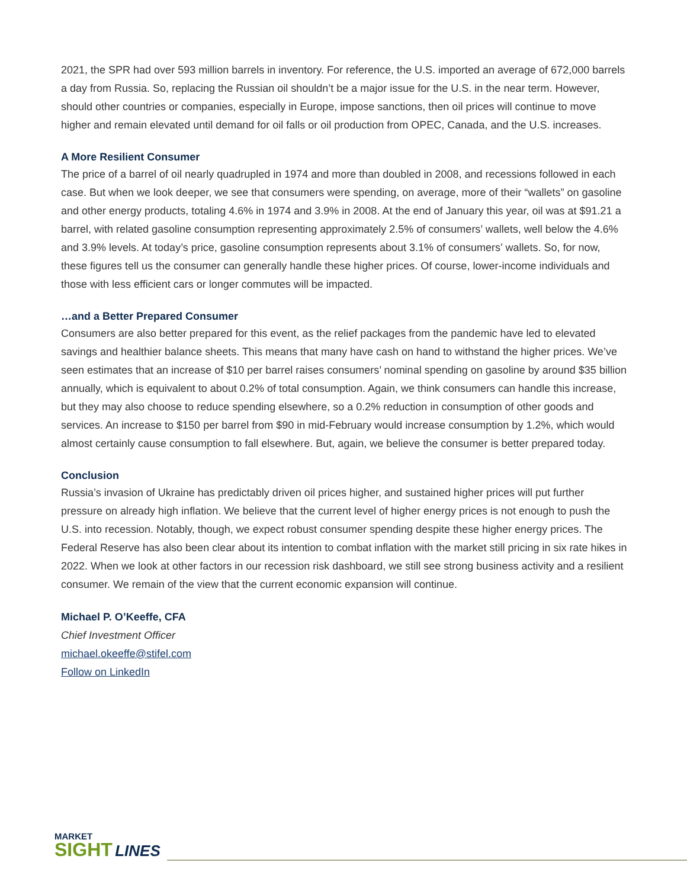2021, the SPR had over 593 million barrels in inventory. For reference, the U.S. imported an average of 672,000 barrels a day from Russia. So, replacing the Russian oil shouldn’t be a major issue for the U.S. in the near term. However, should other countries or companies, especially in Europe, impose sanctions, then oil prices will continue to move higher and remain elevated until demand for oil falls or oil production from OPEC, Canada, and the U.S. increases.
A More Resilient Consumer
The price of a barrel of oil nearly quadrupled in 1974 and more than doubled in 2008, and recessions followed in each case. But when we look deeper, we see that consumers were spending, on average, more of their “wallets” on gasoline and other energy products, totaling 4.6% in 1974 and 3.9% in 2008. At the end of January this year, oil was at $91.21 a barrel, with related gasoline consumption representing approximately 2.5% of consumers’ wallets, well below the 4.6% and 3.9% levels. At today’s price, gasoline consumption represents about 3.1% of consumers’ wallets. So, for now, these figures tell us the consumer can generally handle these higher prices. Of course, lower-income individuals and those with less efficient cars or longer commutes will be impacted.
…and a Better Prepared Consumer
Consumers are also better prepared for this event, as the relief packages from the pandemic have led to elevated savings and healthier balance sheets. This means that many have cash on hand to withstand the higher prices. We’ve seen estimates that an increase of $10 per barrel raises consumers’ nominal spending on gasoline by around $35 billion annually, which is equivalent to about 0.2% of total consumption. Again, we think consumers can handle this increase, but they may also choose to reduce spending elsewhere, so a 0.2% reduction in consumption of other goods and services. An increase to $150 per barrel from $90 in mid-February would increase consumption by 1.2%, which would almost certainly cause consumption to fall elsewhere. But, again, we believe the consumer is better prepared today.
Conclusion
Russia’s invasion of Ukraine has predictably driven oil prices higher, and sustained higher prices will put further pressure on already high inflation. We believe that the current level of higher energy prices is not enough to push the U.S. into recession. Notably, though, we expect robust consumer spending despite these higher energy prices. The Federal Reserve has also been clear about its intention to combat inflation with the market still pricing in six rate hikes in 2022. When we look at other factors in our recession risk dashboard, we still see strong business activity and a resilient consumer. We remain of the view that the current economic expansion will continue.
Michael P. O’Keeffe, CFA
Chief Investment Officer
michael.okeeffe@stifel.com
Follow on LinkedIn
MARKET
SIGHT LINES